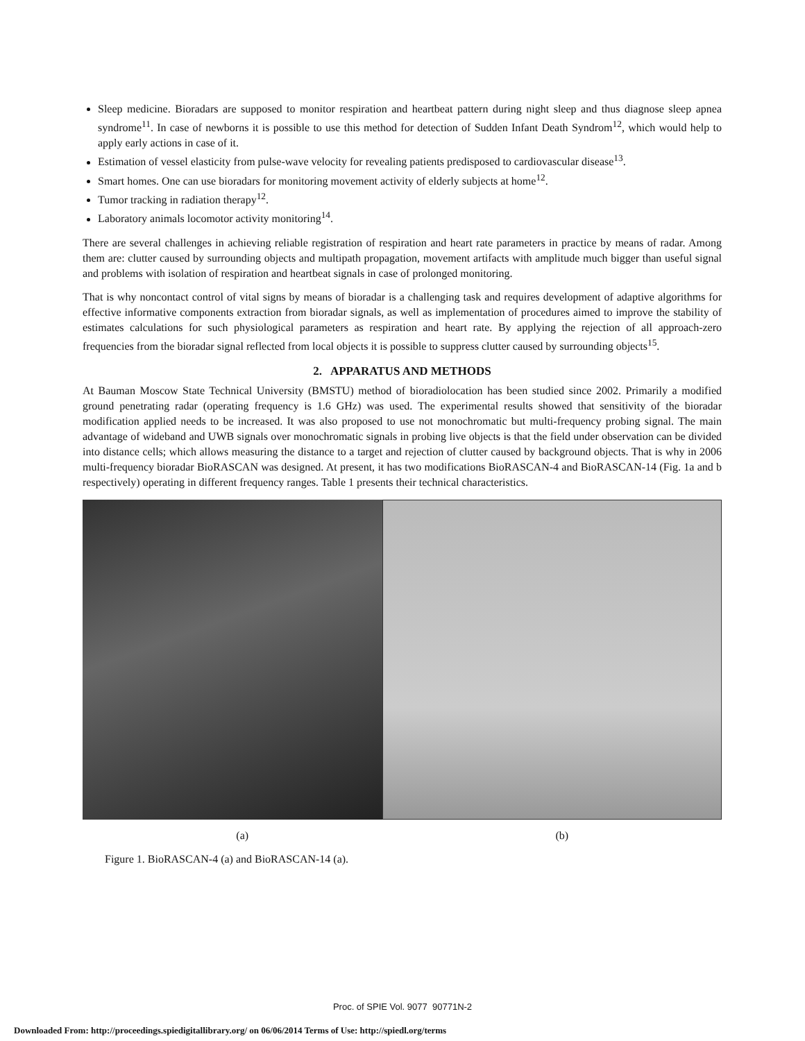Sleep medicine. Bioradars are supposed to monitor respiration and heartbeat pattern during night sleep and thus diagnose sleep apnea syndrome<sup>11</sup>. In case of newborns it is possible to use this method for detection of Sudden Infant Death Syndrom<sup>12</sup>, which would help to apply early actions in case of it.
Estimation of vessel elasticity from pulse-wave velocity for revealing patients predisposed to cardiovascular disease<sup>13</sup>.
Smart homes. One can use bioradars for monitoring movement activity of elderly subjects at home<sup>12</sup>.
Tumor tracking in radiation therapy<sup>12</sup>.
Laboratory animals locomotor activity monitoring<sup>14</sup>.
There are several challenges in achieving reliable registration of respiration and heart rate parameters in practice by means of radar. Among them are: clutter caused by surrounding objects and multipath propagation, movement artifacts with amplitude much bigger than useful signal and problems with isolation of respiration and heartbeat signals in case of prolonged monitoring.
That is why noncontact control of vital signs by means of bioradar is a challenging task and requires development of adaptive algorithms for effective informative components extraction from bioradar signals, as well as implementation of procedures aimed to improve the stability of estimates calculations for such physiological parameters as respiration and heart rate. By applying the rejection of all approach-zero frequencies from the bioradar signal reflected from local objects it is possible to suppress clutter caused by surrounding objects<sup>15</sup>.
2. APPARATUS AND METHODS
At Bauman Moscow State Technical University (BMSTU) method of bioradiolocation has been studied since 2002. Primarily a modified ground penetrating radar (operating frequency is 1.6 GHz) was used. The experimental results showed that sensitivity of the bioradar modification applied needs to be increased. It was also proposed to use not monochromatic but multi-frequency probing signal. The main advantage of wideband and UWB signals over monochromatic signals in probing live objects is that the field under observation can be divided into distance cells; which allows measuring the distance to a target and rejection of clutter caused by background objects. That is why in 2006 multi-frequency bioradar BioRASCAN was designed. At present, it has two modifications BioRASCAN-4 and BioRASCAN-14 (Fig. 1a and b respectively) operating in different frequency ranges. Table 1 presents their technical characteristics.
(a) (b)
Figure 1. BioRASCAN-4 (a) and BioRASCAN-14 (a).
Proc. of SPIE Vol. 9077 90771N-2
Downloaded From: http://proceedings.spiedigitallibrary.org/ on 06/06/2014 Terms of Use: http://spiedl.org/terms